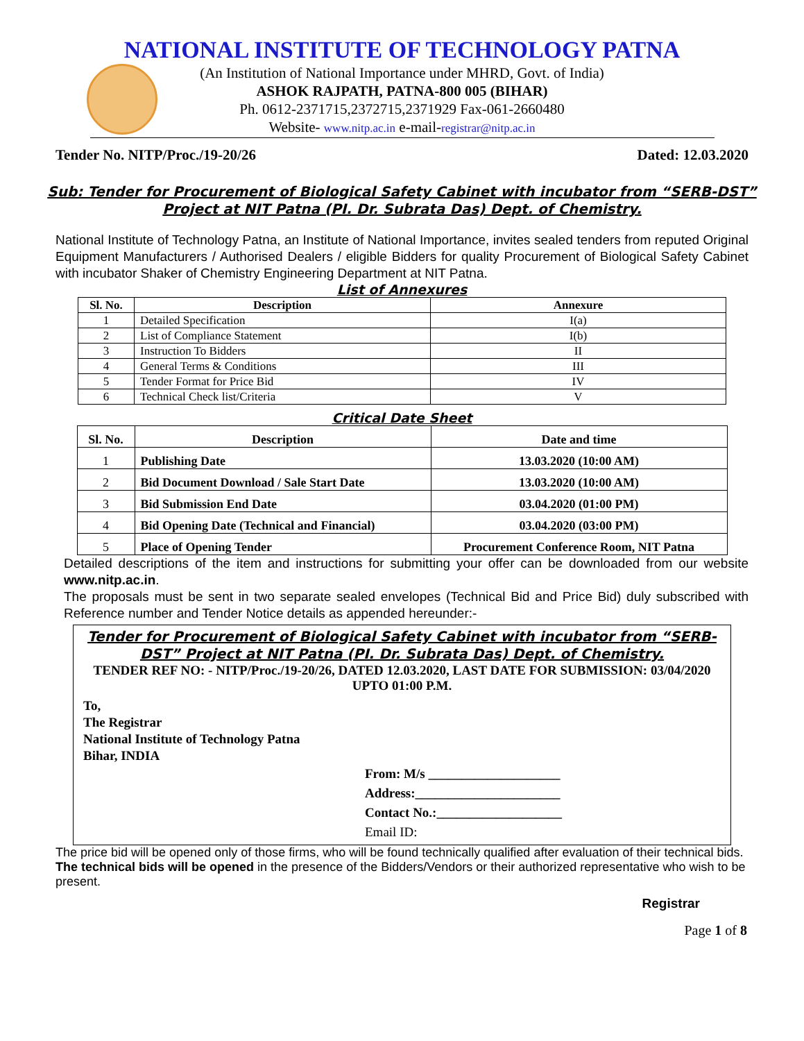NATIONAL INSTITUTE OF TECHNOLOGY PATNA
(An Institution of National Importance under MHRD, Govt. of India)
ASHOK RAJPATH, PATNA-800 005 (BIHAR)
Ph. 0612-2371715,2372715,2371929 Fax-061-2660480
Website- www.nitp.ac.in e-mail-registrar@nitp.ac.in
Tender No. NITP/Proc./19-20/26 Dated: 12.03.2020
Sub: Tender for Procurement of Biological Safety Cabinet with incubator from “SERB-DST” Project at NIT Patna (PI. Dr. Subrata Das) Dept. of Chemistry.
National Institute of Technology Patna, an Institute of National Importance, invites sealed tenders from reputed Original Equipment Manufacturers / Authorised Dealers / eligible Bidders for quality Procurement of Biological Safety Cabinet with incubator Shaker of Chemistry Engineering Department at NIT Patna.
List of Annexures
| Sl. No. | Description | Annexure |
| --- | --- | --- |
| 1 | Detailed Specification | I(a) |
| 2 | List of Compliance Statement | I(b) |
| 3 | Instruction To Bidders | II |
| 4 | General Terms & Conditions | III |
| 5 | Tender Format for Price Bid | IV |
| 6 | Technical Check list/Criteria | V |
Critical Date Sheet
| Sl. No. | Description | Date and time |
| --- | --- | --- |
| 1 | Publishing Date | 13.03.2020 (10:00 AM) |
| 2 | Bid Document Download / Sale Start Date | 13.03.2020 (10:00 AM) |
| 3 | Bid Submission End Date | 03.04.2020 (01:00 PM) |
| 4 | Bid Opening Date (Technical and Financial) | 03.04.2020 (03:00 PM) |
| 5 | Place of Opening Tender | Procurement Conference Room, NIT Patna |
Detailed descriptions of the item and instructions for submitting your offer can be downloaded from our website www.nitp.ac.in.
The proposals must be sent in two separate sealed envelopes (Technical Bid and Price Bid) duly subscribed with Reference number and Tender Notice details as appended hereunder:-
Tender for Procurement of Biological Safety Cabinet with incubator from “SERB-DST” Project at NIT Patna (PI. Dr. Subrata Das) Dept. of Chemistry.
TENDER REF NO: - NITP/Proc./19-20/26, DATED 12.03.2020, LAST DATE FOR SUBMISSION: 03/04/2020 UPTO 01:00 P.M.
To,
The Registrar
National Institute of Technology Patna
Bihar, INDIA
From: M/s ____________________
Address:______________________
Contact No.:___________________
Email ID:
The price bid will be opened only of those firms, who will be found technically qualified after evaluation of their technical bids. The technical bids will be opened in the presence of the Bidders/Vendors or their authorized representative who wish to be present.
Registrar
Page 1 of 8